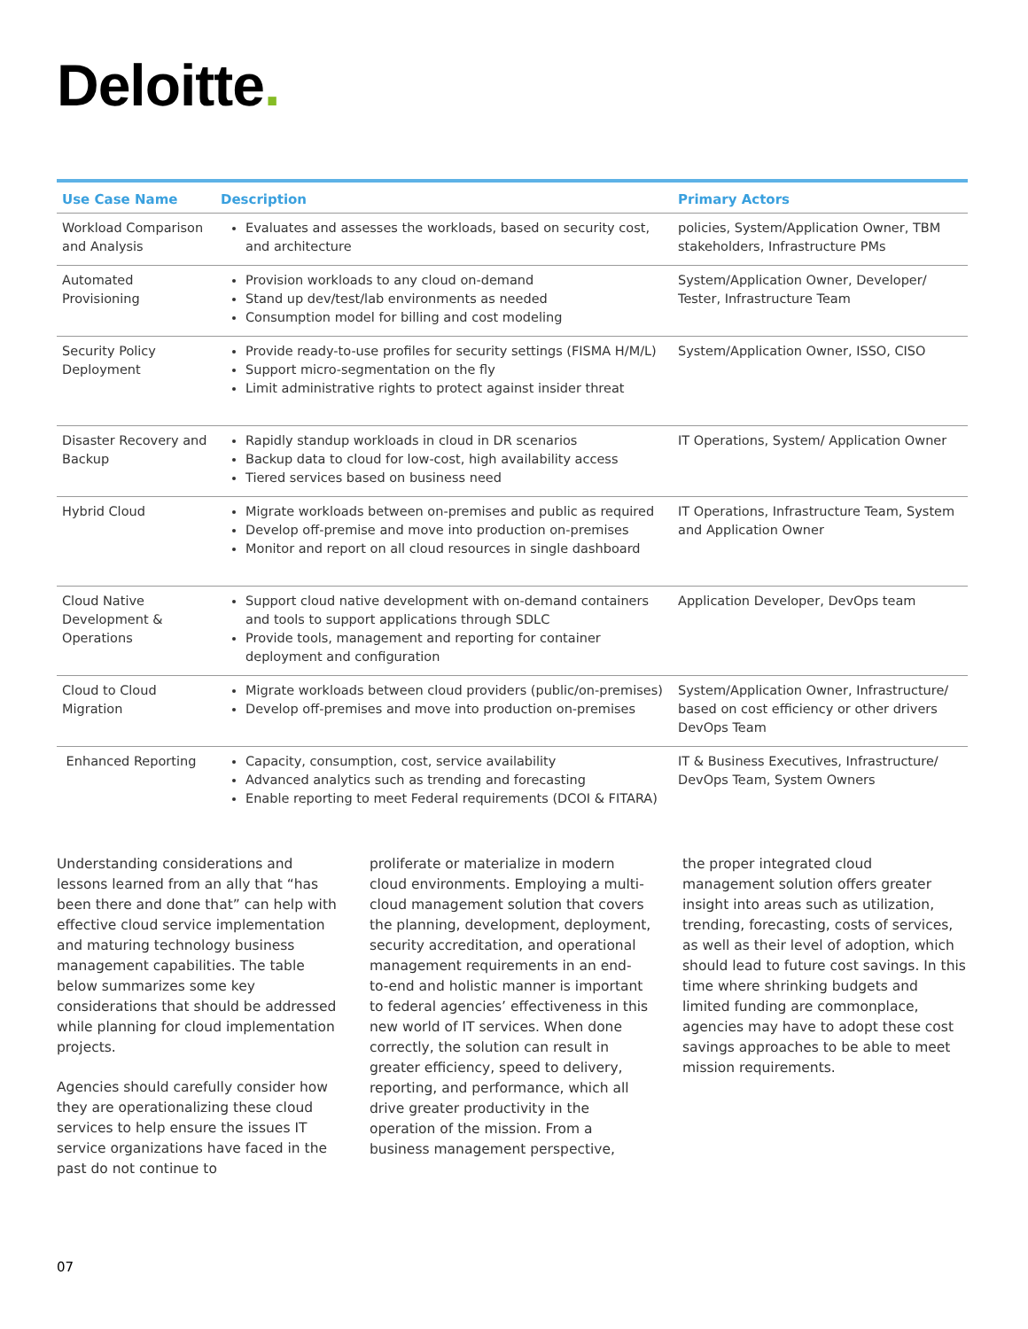Deloitte.
| Use Case Name | Description | Primary Actors |
| --- | --- | --- |
| Workload Comparison and Analysis | Evaluates and assesses the workloads, based on security cost, and architecture | policies, System/Application Owner, TBM stakeholders, Infrastructure PMs |
| Automated Provisioning | Provision workloads to any cloud on-demand Stand up dev/test/lab environments as needed Consumption model for billing and cost modeling | System/Application Owner, Developer/ Tester, Infrastructure Team |
| Security Policy Deployment | Provide ready-to-use profiles for security settings (FISMA H/M/L) Support micro-segmentation on the fly Limit administrative rights to protect against insider threat | System/Application Owner, ISSO, CISO |
| Disaster Recovery and Backup | Rapidly standup workloads in cloud in DR scenarios Backup data to cloud for low-cost, high availability access Tiered services based on business need | IT Operations, System/ Application Owner |
| Hybrid Cloud | Migrate workloads between on-premises and public as required Develop off-premise and move into production on-premises Monitor and report on all cloud resources in single dashboard | IT Operations, Infrastructure Team, System and Application Owner |
| Cloud Native Development & Operations | Support cloud native development with on-demand containers and tools to support applications through SDLC Provide tools, management and reporting for container deployment and configuration | Application Developer, DevOps team |
| Cloud to Cloud Migration | Migrate workloads between cloud providers (public/on-premises) Develop off-premises and move into production on-premises | System/Application Owner, Infrastructure/ based on cost efficiency or other drivers DevOps Team |
| Enhanced Reporting | Capacity, consumption, cost, service availability Advanced analytics such as trending and forecasting Enable reporting to meet Federal requirements (DCOI & FITARA) | IT & Business Executives, Infrastructure/ DevOps Team, System Owners |
Understanding considerations and lessons learned from an ally that “has been there and done that” can help with effective cloud service implementation and maturing technology business management capabilities. The table below summarizes some key considerations that should be addressed while planning for cloud implementation projects.
Agencies should carefully consider how they are operationalizing these cloud services to help ensure the issues IT service organizations have faced in the past do not continue to
proliferate or materialize in modern cloud environments. Employing a multi-cloud management solution that covers the planning, development, deployment, security accreditation, and operational management requirements in an end- to-end and holistic manner is important to federal agencies’ effectiveness in this new world of IT services. When done correctly, the solution can result in greater efficiency, speed to delivery, reporting, and performance, which all drive greater productivity in the operation of the mission. From a business management perspective,
the proper integrated cloud management solution offers greater insight into areas such as utilization, trending, forecasting, costs of services, as well as their level of adoption, which should lead to future cost savings. In this time where shrinking budgets and limited funding are commonplace, agencies may have to adopt these cost savings approaches to be able to meet mission requirements.
07